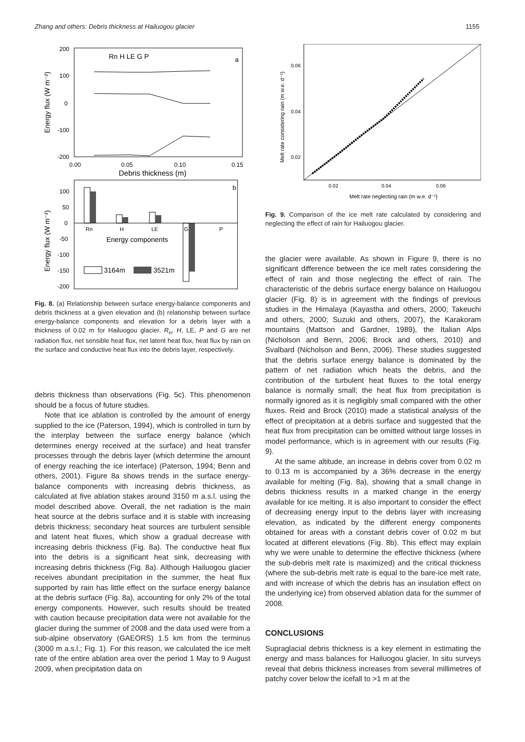Zhang and others: Debris thickness at Hailuogou glacier 1155
200
100
0
-100
-200
0.00
0.05
0.10
0.15
Debris thickness (m)
Energy flux (W m⁻²)
Rn H LE G P
a
100
50
0
-50
-100
-150
-200
b
Rn
H
LE
G
P
Energy components
Energy flux (W m⁻²)
3164m
3521m
Fig. 8. (a) Relationship between surface energy-balance components and debris thickness at a given elevation and (b) relationship between surface energy-balance components and elevation for a debris layer with a thickness of 0.02 m for Hailuogou glacier. R<sub>n</sub>, H, LE, P and G are net radiation flux, net sensible heat flux, net latent heat flux, heat flux by rain on the surface and conductive heat flux into the debris layer, respectively.
debris thickness than observations (Fig. 5c). This phenomenon should be a focus of future studies.
Note that ice ablation is controlled by the amount of energy supplied to the ice (Paterson, 1994), which is controlled in turn by the interplay between the surface energy balance (which determines energy received at the surface) and heat transfer processes through the debris layer (which determine the amount of energy reaching the ice interface) (Paterson, 1994; Benn and others, 2001). Figure 8a shows trends in the surface energy-balance components with increasing debris thickness, as calculated at five ablation stakes around 3150 m a.s.l. using the model described above. Overall, the net radiation is the main heat source at the debris surface and it is stable with increasing debris thickness; secondary heat sources are turbulent sensible and latent heat fluxes, which show a gradual decrease with increasing debris thickness (Fig. 8a). The conductive heat flux into the debris is a significant heat sink, decreasing with increasing debris thickness (Fig. 8a). Although Hailuogou glacier receives abundant precipitation in the summer, the heat flux supported by rain has little effect on the surface energy balance at the debris surface (Fig. 8a), accounting for only 2% of the total energy components. However, such results should be treated with caution because precipitation data were not available for the glacier during the summer of 2008 and the data used were from a sub-alpine observatory (GAEORS) 1.5 km from the terminus (3000 m a.s.l.; Fig. 1). For this reason, we calculated the ice melt rate of the entire ablation area over the period 1 May to 9 August 2009, when precipitation data on
0.06
0.04
0.02
0.02
0.04
0.06
Melt rate neglecting rain (m w.e. d⁻¹)
Melt rate considering rain (m w.e. d⁻¹)
Fig. 9. Comparison of the ice melt rate calculated by considering and neglecting the effect of rain for Hailuogou glacier.
the glacier were available. As shown in Figure 9, there is no significant difference between the ice melt rates considering the effect of rain and those neglecting the effect of rain. The characteristic of the debris surface energy balance on Hailuogou glacier (Fig. 8) is in agreement with the findings of previous studies in the Himalaya (Kayastha and others, 2000; Takeuchi and others, 2000; Suzuki and others, 2007), the Karakoram mountains (Mattson and Gardner, 1989), the Italian Alps (Nicholson and Benn, 2006; Brock and others, 2010) and Svalbard (Nicholson and Benn, 2006). These studies suggested that the debris surface energy balance is dominated by the pattern of net radiation which heats the debris, and the contribution of the turbulent heat fluxes to the total energy balance is normally small; the heat flux from precipitation is normally ignored as it is negligibly small compared with the other fluxes. Reid and Brock (2010) made a statistical analysis of the effect of precipitation at a debris surface and suggested that the heat flux from precipitation can be omitted without large losses in model performance, which is in agreement with our results (Fig. 9).
At the same altitude, an increase in debris cover from 0.02 m to 0.13 m is accompanied by a 36% decrease in the energy available for melting (Fig. 8a), showing that a small change in debris thickness results in a marked change in the energy available for ice melting. It is also important to consider the effect of decreasing energy input to the debris layer with increasing elevation, as indicated by the different energy components obtained for areas with a constant debris cover of 0.02 m but located at different elevations (Fig. 8b). This effect may explain why we were unable to determine the effective thickness (where the sub-debris melt rate is maximized) and the critical thickness (where the sub-debris melt rate is equal to the bare-ice melt rate, and with increase of which the debris has an insulation effect on the underlying ice) from observed ablation data for the summer of 2008.
CONCLUSIONS
Supraglacial debris thickness is a key element in estimating the energy and mass balances for Hailuogou glacier. In situ surveys reveal that debris thickness increases from several millimetres of patchy cover below the icefall to >1 m at the